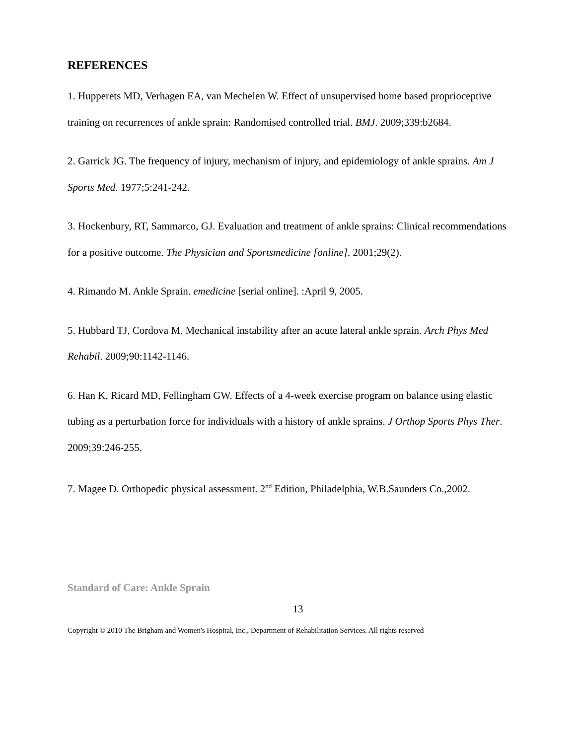REFERENCES
1. Hupperets MD, Verhagen EA, van Mechelen W. Effect of unsupervised home based proprioceptive training on recurrences of ankle sprain: Randomised controlled trial. BMJ. 2009;339:b2684.
2. Garrick JG. The frequency of injury, mechanism of injury, and epidemiology of ankle sprains. Am J Sports Med. 1977;5:241-242.
3. Hockenbury, RT, Sammarco, GJ. Evaluation and treatment of ankle sprains: Clinical recommendations for a positive outcome. The Physician and Sportsmedicine [online]. 2001;29(2).
4. Rimando M. Ankle Sprain. emedicine [serial online]. :April 9, 2005.
5. Hubbard TJ, Cordova M. Mechanical instability after an acute lateral ankle sprain. Arch Phys Med Rehabil. 2009;90:1142-1146.
6. Han K, Ricard MD, Fellingham GW. Effects of a 4-week exercise program on balance using elastic tubing as a perturbation force for individuals with a history of ankle sprains. J Orthop Sports Phys Ther. 2009;39:246-255.
7. Magee D. Orthopedic physical assessment. 2<sup>nd</sup> Edition, Philadelphia, W.B.Saunders Co.,2002.
Standard of Care: Ankle Sprain
13
Copyright © 2010 The Brigham and Women's Hospital, Inc., Department of Rehabilitation Services. All rights reserved